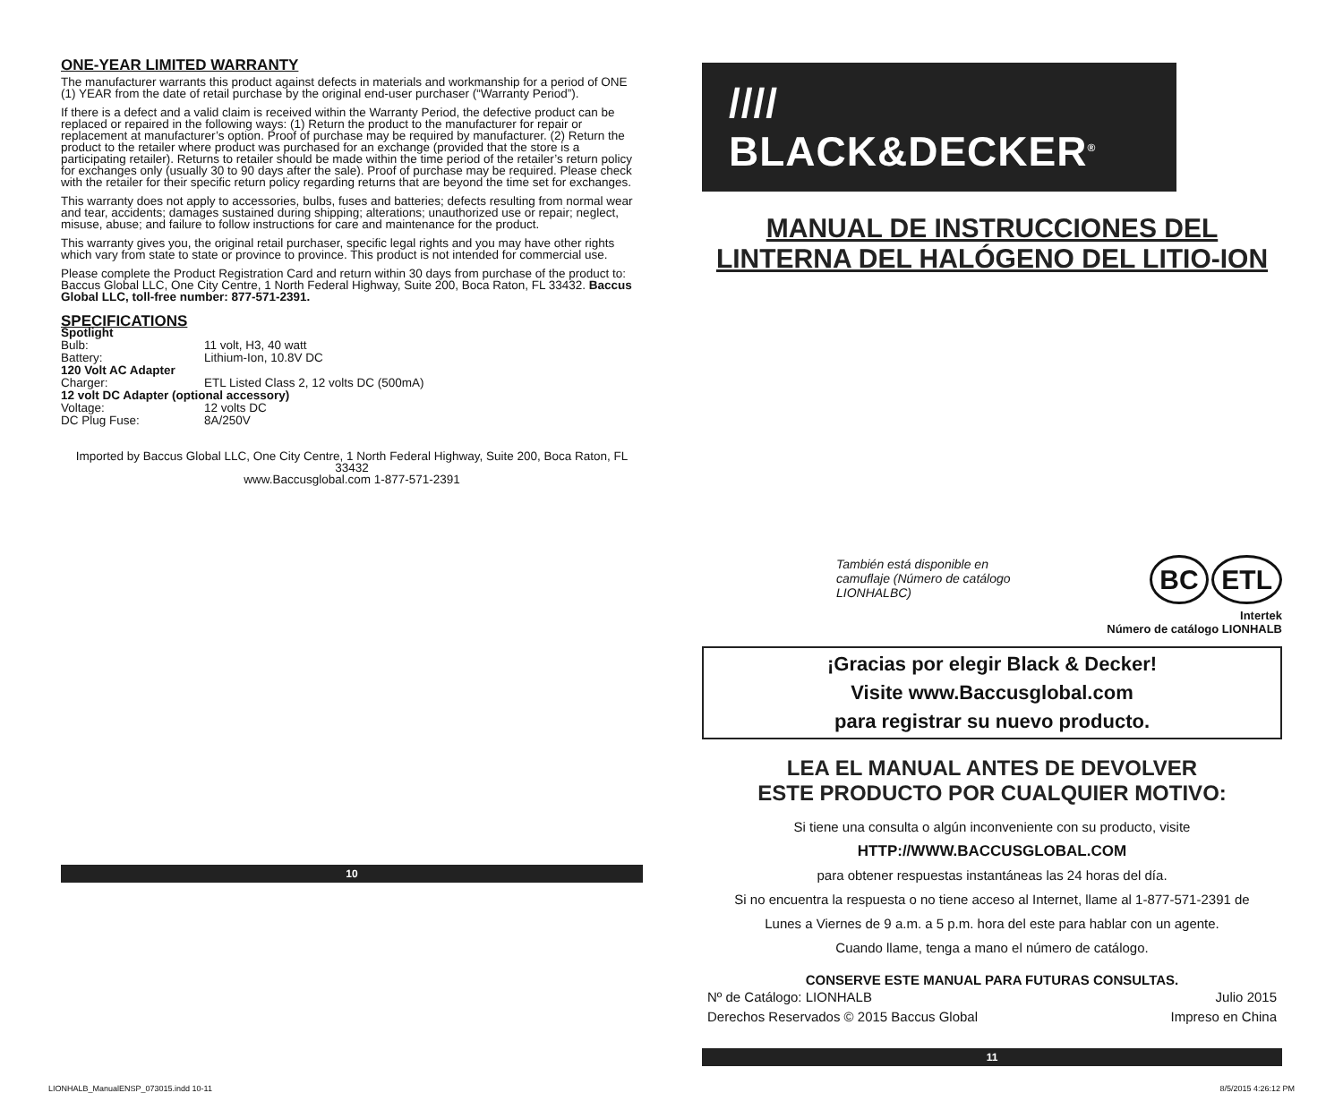ONE-YEAR LIMITED WARRANTY
The manufacturer warrants this product against defects in materials and workmanship for a period of ONE (1) YEAR from the date of retail purchase by the original end-user purchaser (“Warranty Period”).
If there is a defect and a valid claim is received within the Warranty Period, the defective product can be replaced or repaired in the following ways: (1) Return the product to the manufacturer for repair or replacement at manufacturer’s option. Proof of purchase may be required by manufacturer. (2) Return the product to the retailer where product was purchased for an exchange (provided that the store is a participating retailer). Returns to retailer should be made within the time period of the retailer’s return policy for exchanges only (usually 30 to 90 days after the sale). Proof of purchase may be required. Please check with the retailer for their specific return policy regarding returns that are beyond the time set for exchanges.
This warranty does not apply to accessories, bulbs, fuses and batteries; defects resulting from normal wear and tear, accidents; damages sustained during shipping; alterations; unauthorized use or repair; neglect, misuse, abuse; and failure to follow instructions for care and maintenance for the product.
This warranty gives you, the original retail purchaser, specific legal rights and you may have other rights which vary from state to state or province to province. This product is not intended for commercial use.
Please complete the Product Registration Card and return within 30 days from purchase of the product to: Baccus Global LLC, One City Centre, 1 North Federal Highway, Suite 200, Boca Raton, FL 33432. Baccus Global LLC, toll-free number: 877-571-2391.
SPECIFICATIONS
| Spotlight | |
| Bulb: | 11 volt, H3, 40 watt |
| Battery: | Lithium-Ion, 10.8V DC |
| 120 Volt AC Adapter | |
| Charger: | ETL Listed Class 2, 12 volts DC (500mA) |
| 12 volt DC Adapter (optional accessory) | |
| Voltage: | 12 volts DC |
| DC Plug Fuse: | 8A/250V |
Imported by Baccus Global LLC, One City Centre, 1 North Federal Highway, Suite 200, Boca Raton, FL 33432
www.Baccusglobal.com 1-877-571-2391
10
//// BLACK&DECKER<sup>®</sup>
MANUAL DE INSTRUCCIONES DEL
LINTERNA DEL HALÓGENO DEL LITIO-ION
También está disponible en camuflaje (Número de catálogo LIONHALBC)
BC ETL
Intertek
Número de catálogo LIONHALB
¡Gracias por elegir Black & Decker!
Visite www.Baccusglobal.com
para registrar su nuevo producto.
LEA EL MANUAL ANTES DE DEVOLVER
ESTE PRODUCTO POR CUALQUIER MOTIVO:
Si tiene una consulta o algún inconveniente con su producto, visite
HTTP://WWW.BACCUSGLOBAL.COM
para obtener respuestas instantáneas las 24 horas del día.
Si no encuentra la respuesta o no tiene acceso al Internet, llame al 1-877-571-2391 de
Lunes a Viernes de 9 a.m. a 5 p.m. hora del este para hablar con un agente.
Cuando llame, tenga a mano el número de catálogo.
CONSERVE ESTE MANUAL PARA FUTURAS CONSULTAS.
Nº de Catálogo: LIONHALB
Derechos Reservados © 2015 Baccus Global Julio 2015
Impreso en China
11
LIONHALB_ManualENSP_073015.indd 10-11 8/5/2015 4:26:12 PM